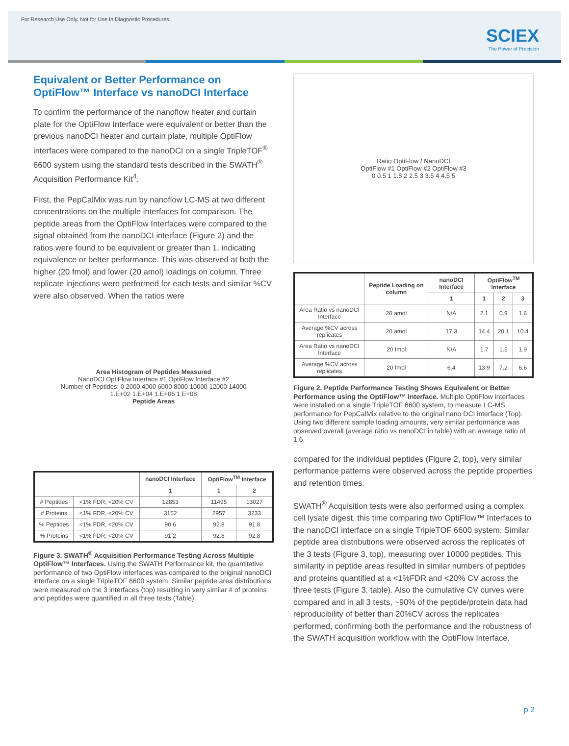For Research Use Only. Not for Use In Diagnostic Procedures.
SCIEX
The Power of Precision
Equivalent or Better Performance on OptiFlow™ Interface vs nanoDCI Interface
To confirm the performance of the nanoflow heater and curtain plate for the OptiFlow Interface were equivalent or better than the previous nanoDCI heater and curtain plate, multiple OptiFlow interfaces were compared to the nanoDCI on a single TripleTOF<sup>®</sup> 6600 system using the standard tests described in the SWATH<sup>®</sup> Acquisition Performance Kit<sup>4</sup>.
First, the PepCalMix was run by nanoflow LC-MS at two different concentrations on the multiple interfaces for comparison. The peptide areas from the OptiFlow Interfaces were compared to the signal obtained from the nanoDCI interface (Figure 2) and the ratios were found to be equivalent or greater than 1, indicating equivalence or better performance. This was observed at both the higher (20 fmol) and lower (20 amol) loadings on column. Three replicate injections were performed for each tests and similar %CV were also observed. When the ratios were
Area Histogram of Peptides Measured
NanoDCI OptiFlow Interface #1 OptiFlow Interface #2
Number of Peptides: 0 2000 4000 6000 8000 10000 12000 14000
1.E+02 1.E+04 1.E+06 1.E+08
Peptide Areas
| | | nanoDCI Interface | OptiFlow<sup>TM</sup> Interface | |
| --- | --- | --- | --- | --- |
| | | 1 | 1 | 2 |
| # Peptides | <1% FDR, <20% CV | 12853 | 11495 | 13027 |
| # Proteins | <1% FDR, <20% CV | 3152 | 2957 | 3233 |
| % Peptides | <1% FDR, <20% CV | 90.6 | 92.8 | 91.8 |
| % Proteins | <1% FDR, <20% CV | 91.2 | 92.8 | 92.8 |
Figure 3. SWATH<sup>®</sup> Acquisition Performance Testing Across Multiple OptiFlow™ Interfaces. Using the SWATH Performance kit, the quantitative performance of two OptiFlow interfaces was compared to the original nanoDCI interface on a single TripleTOF 6600 system. Similar peptide area distributions were measured on the 3 interfaces (top) resulting in very similar # of proteins and peptides were quantified in all three tests (Table).
Ratio OptiFlow / NanoDCI
OptiFlow #1 OptiFlow #2 OptiFlow #3
0 0.5 1 1.5 2 2.5 3 3.5 4 4.5 5
| | Peptide Loading on column | nanoDCI Interface | OptiFlow<sup>TM</sup> Interface | | |
| --- | --- | --- | --- | --- | --- |
| | | 1 | 1 | 2 | 3 |
| Area Ratio vs nanoDCI Interface | 20 amol | N/A | 2.1 | 0.9 | 1.6 |
| Average %CV across replicates | 20 amol | 17.3 | 14.4 | 20.1 | 10.4 |
| Area Ratio vs nanoDCI Interface | 20 fmol | N/A | 1.7 | 1.5 | 1.9 |
| Average %CV across replicates | 20 fmol | 6.4 | 13.9 | 7.2 | 6.6 |
Figure 2. Peptide Performance Testing Shows Equivalent or Better Performance using the OptiFlow™ Interface. Multiple OptiFlow interfaces were installed on a single TripleTOF 6600 system, to measure LC-MS performance for PepCalMix relative to the original nano DCI interface (Top). Using two different sample loading amounts, very similar performance was observed overall (average ratio vs nanoDCI in table) with an average ratio of 1.6.
compared for the individual peptides (Figure 2, top), very similar performance patterns were observed across the peptide properties and retention times.
SWATH<sup>®</sup> Acquisition tests were also performed using a complex cell lysate digest, this time comparing two OptiFlow™ Interfaces to the nanoDCI interface on a single TripleTOF 6600 system. Similar peptide area distributions were observed across the replicates of the 3 tests (Figure 3, top), measuring over 10000 peptides. This similarity in peptide areas resulted in similar numbers of peptides and proteins quantified at a <1%FDR and <20% CV across the three tests (Figure 3, table). Also the cumulative CV curves were compared and in all 3 tests, ~90% of the peptide/protein data had reproducibility of better than 20%CV across the replicates performed, confirming both the performance and the robustness of the SWATH acquisition workflow with the OptiFlow Interface.
p 2